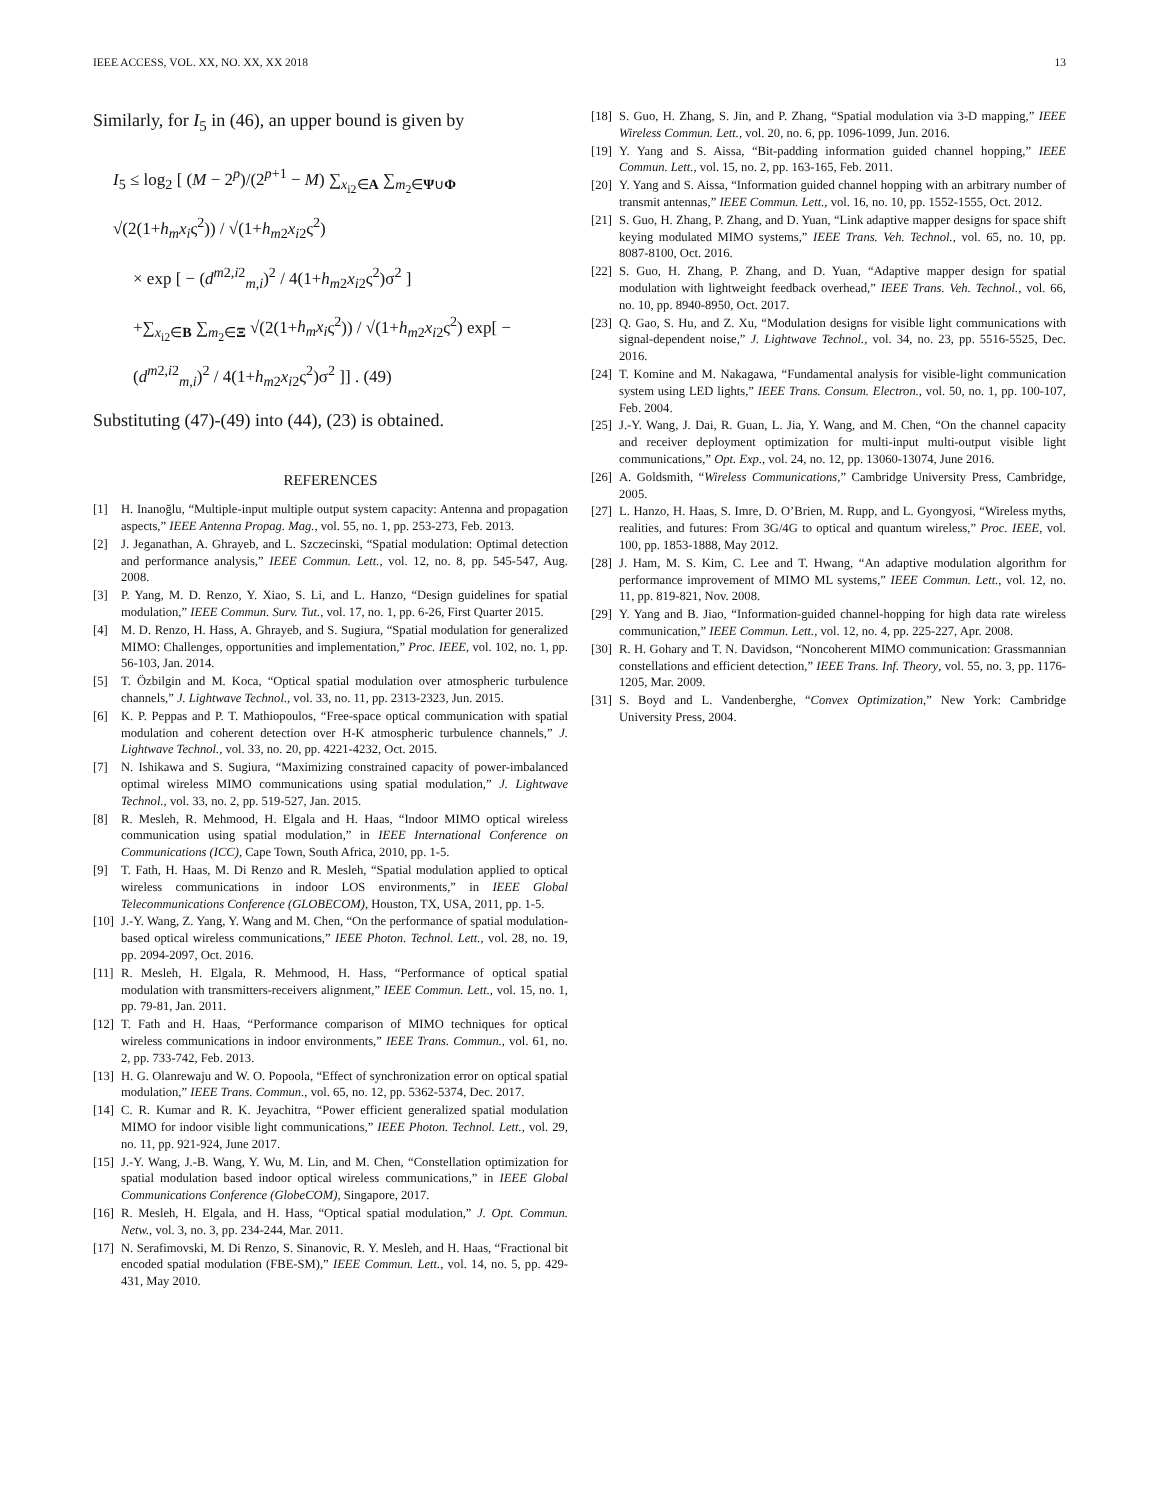IEEE ACCESS, VOL. XX, NO. XX, XX 2018 13
Similarly, for I<sub>5</sub> in (46), an upper bound is given by
I<sub>5</sub> ≤ log<sub>2</sub> [ (M − 2<sup>p</sup>)/(2<sup>p+1</sup> − M) ∑<sub>x<sub>i2</sub>∈A</sub> ∑<sub>m<sub>2</sub>∈Ψ∪Φ</sub> √(2(1+h<sub>m</sub>x<sub>i</sub>ς<sup>2</sup>)) / √(1+h<sub>m2</sub>x<sub>i2</sub>ς<sup>2</sup>)
× exp [ − (d<sup>m2,i2</sup><sub>m,i</sub>)<sup>2</sup> / 4(1+h<sub>m2</sub>x<sub>i2</sub>ς<sup>2</sup>)σ<sup>2</sup> ]
+∑<sub>x<sub>i2</sub>∈B</sub> ∑<sub>m<sub>2</sub>∈Ξ</sub> √(2(1+h<sub>m</sub>x<sub>i</sub>ς<sup>2</sup>)) / √(1+h<sub>m2</sub>x<sub>i2</sub>ς<sup>2</sup>) exp[ −(d<sup>m2,i2</sup><sub>m,i</sub>)<sup>2</sup> / 4(1+h<sub>m2</sub>x<sub>i2</sub>ς<sup>2</sup>)σ<sup>2</sup> ]] . (49)
Substituting (47)-(49) into (44), (23) is obtained.
REFERENCES
[1] H. Inanoğlu, “Multiple-input multiple output system capacity: Antenna and propagation aspects,” IEEE Antenna Propag. Mag., vol. 55, no. 1, pp. 253-273, Feb. 2013.
[2] J. Jeganathan, A. Ghrayeb, and L. Szczecinski, “Spatial modulation: Optimal detection and performance analysis,” IEEE Commun. Lett., vol. 12, no. 8, pp. 545-547, Aug. 2008.
[3] P. Yang, M. D. Renzo, Y. Xiao, S. Li, and L. Hanzo, “Design guidelines for spatial modulation,” IEEE Commun. Surv. Tut., vol. 17, no. 1, pp. 6-26, First Quarter 2015.
[4] M. D. Renzo, H. Hass, A. Ghrayeb, and S. Sugiura, “Spatial modulation for generalized MIMO: Challenges, opportunities and implementation,” Proc. IEEE, vol. 102, no. 1, pp. 56-103, Jan. 2014.
[5] T. Özbilgin and M. Koca, “Optical spatial modulation over atmospheric turbulence channels,” J. Lightwave Technol., vol. 33, no. 11, pp. 2313-2323, Jun. 2015.
[6] K. P. Peppas and P. T. Mathiopoulos, “Free-space optical communication with spatial modulation and coherent detection over H-K atmospheric turbulence channels,” J. Lightwave Technol., vol. 33, no. 20, pp. 4221-4232, Oct. 2015.
[7] N. Ishikawa and S. Sugiura, “Maximizing constrained capacity of power-imbalanced optimal wireless MIMO communications using spatial modulation,” J. Lightwave Technol., vol. 33, no. 2, pp. 519-527, Jan. 2015.
[8] R. Mesleh, R. Mehmood, H. Elgala and H. Haas, “Indoor MIMO optical wireless communication using spatial modulation,” in IEEE International Conference on Communications (ICC), Cape Town, South Africa, 2010, pp. 1-5.
[9] T. Fath, H. Haas, M. Di Renzo and R. Mesleh, “Spatial modulation applied to optical wireless communications in indoor LOS environments,” in IEEE Global Telecommunications Conference (GLOBECOM), Houston, TX, USA, 2011, pp. 1-5.
[10] J.-Y. Wang, Z. Yang, Y. Wang and M. Chen, “On the performance of spatial modulation-based optical wireless communications,” IEEE Photon. Technol. Lett., vol. 28, no. 19, pp. 2094-2097, Oct. 2016.
[11] R. Mesleh, H. Elgala, R. Mehmood, H. Hass, “Performance of optical spatial modulation with transmitters-receivers alignment,” IEEE Commun. Lett., vol. 15, no. 1, pp. 79-81, Jan. 2011.
[12] T. Fath and H. Haas, “Performance comparison of MIMO techniques for optical wireless communications in indoor environments,” IEEE Trans. Commun., vol. 61, no. 2, pp. 733-742, Feb. 2013.
[13] H. G. Olanrewaju and W. O. Popoola, “Effect of synchronization error on optical spatial modulation,” IEEE Trans. Commun., vol. 65, no. 12, pp. 5362-5374, Dec. 2017.
[14] C. R. Kumar and R. K. Jeyachitra, “Power efficient generalized spatial modulation MIMO for indoor visible light communications,” IEEE Photon. Technol. Lett., vol. 29, no. 11, pp. 921-924, June 2017.
[15] J.-Y. Wang, J.-B. Wang, Y. Wu, M. Lin, and M. Chen, “Constellation optimization for spatial modulation based indoor optical wireless communications,” in IEEE Global Communications Conference (GlobeCOM), Singapore, 2017.
[16] R. Mesleh, H. Elgala, and H. Hass, “Optical spatial modulation,” J. Opt. Commun. Netw., vol. 3, no. 3, pp. 234-244, Mar. 2011.
[17] N. Serafimovski, M. Di Renzo, S. Sinanovic, R. Y. Mesleh, and H. Haas, “Fractional bit encoded spatial modulation (FBE-SM),” IEEE Commun. Lett., vol. 14, no. 5, pp. 429-431, May 2010.
[18] S. Guo, H. Zhang, S. Jin, and P. Zhang, “Spatial modulation via 3-D mapping,” IEEE Wireless Commun. Lett., vol. 20, no. 6, pp. 1096-1099, Jun. 2016.
[19] Y. Yang and S. Aissa, “Bit-padding information guided channel hopping,” IEEE Commun. Lett., vol. 15, no. 2, pp. 163-165, Feb. 2011.
[20] Y. Yang and S. Aissa, “Information guided channel hopping with an arbitrary number of transmit antennas,” IEEE Commun. Lett., vol. 16, no. 10, pp. 1552-1555, Oct. 2012.
[21] S. Guo, H. Zhang, P. Zhang, and D. Yuan, “Link adaptive mapper designs for space shift keying modulated MIMO systems,” IEEE Trans. Veh. Technol., vol. 65, no. 10, pp. 8087-8100, Oct. 2016.
[22] S. Guo, H. Zhang, P. Zhang, and D. Yuan, “Adaptive mapper design for spatial modulation with lightweight feedback overhead,” IEEE Trans. Veh. Technol., vol. 66, no. 10, pp. 8940-8950, Oct. 2017.
[23] Q. Gao, S. Hu, and Z. Xu, “Modulation designs for visible light communications with signal-dependent noise,” J. Lightwave Technol., vol. 34, no. 23, pp. 5516-5525, Dec. 2016.
[24] T. Komine and M. Nakagawa, “Fundamental analysis for visible-light communication system using LED lights,” IEEE Trans. Consum. Electron., vol. 50, no. 1, pp. 100-107, Feb. 2004.
[25] J.-Y. Wang, J. Dai, R. Guan, L. Jia, Y. Wang, and M. Chen, “On the channel capacity and receiver deployment optimization for multi-input multi-output visible light communications,” Opt. Exp., vol. 24, no. 12, pp. 13060-13074, June 2016.
[26] A. Goldsmith, “Wireless Communications,” Cambridge University Press, Cambridge, 2005.
[27] L. Hanzo, H. Haas, S. Imre, D. O’Brien, M. Rupp, and L. Gyongyosi, “Wireless myths, realities, and futures: From 3G/4G to optical and quantum wireless,” Proc. IEEE, vol. 100, pp. 1853-1888, May 2012.
[28] J. Ham, M. S. Kim, C. Lee and T. Hwang, “An adaptive modulation algorithm for performance improvement of MIMO ML systems,” IEEE Commun. Lett., vol. 12, no. 11, pp. 819-821, Nov. 2008.
[29] Y. Yang and B. Jiao, “Information-guided channel-hopping for high data rate wireless communication,” IEEE Commun. Lett., vol. 12, no. 4, pp. 225-227, Apr. 2008.
[30] R. H. Gohary and T. N. Davidson, “Noncoherent MIMO communication: Grassmannian constellations and efficient detection,” IEEE Trans. Inf. Theory, vol. 55, no. 3, pp. 1176-1205, Mar. 2009.
[31] S. Boyd and L. Vandenberghe, “Convex Optimization,” New York: Cambridge University Press, 2004.